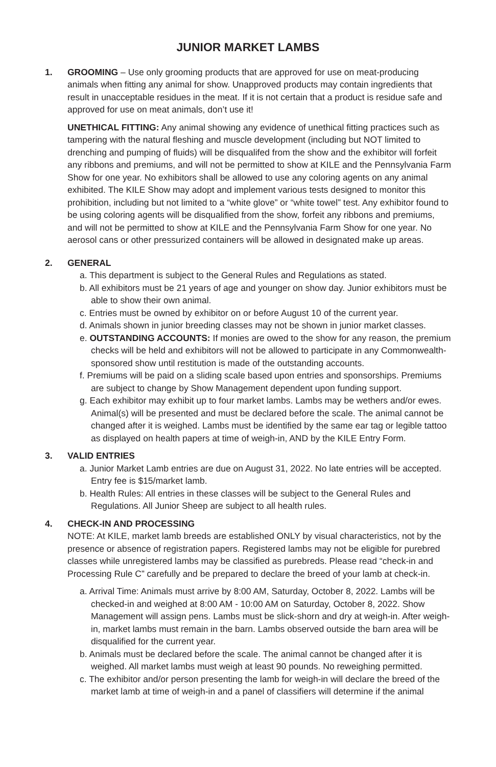JUNIOR MARKET LAMBS
1. GROOMING – Use only grooming products that are approved for use on meat-producing animals when fitting any animal for show. Unapproved products may contain ingredients that result in unacceptable residues in the meat. If it is not certain that a product is residue safe and approved for use on meat animals, don’t use it!
UNETHICAL FITTING: Any animal showing any evidence of unethical fitting practices such as tampering with the natural fleshing and muscle development (including but NOT limited to drenching and pumping of fluids) will be disqualifed from the show and the exhibitor will forfeit any ribbons and premiums, and will not be permitted to show at KILE and the Pennsylvania Farm Show for one year. No exhibitors shall be allowed to use any coloring agents on any animal exhibited. The KILE Show may adopt and implement various tests designed to monitor this prohibition, including but not limited to a “white glove” or “white towel” test. Any exhibitor found to be using coloring agents will be disqualified from the show, forfeit any ribbons and premiums, and will not be permitted to show at KILE and the Pennsylvania Farm Show for one year. No aerosol cans or other pressurized containers will be allowed in designated make up areas.
2. GENERAL
a. This department is subject to the General Rules and Regulations as stated.
b. All exhibitors must be 21 years of age and younger on show day. Junior exhibitors must be able to show their own animal.
c. Entries must be owned by exhibitor on or before August 10 of the current year.
d. Animals shown in junior breeding classes may not be shown in junior market classes.
e. OUTSTANDING ACCOUNTS: If monies are owed to the show for any reason, the premium checks will be held and exhibitors will not be allowed to participate in any Commonwealth-sponsored show until restitution is made of the outstanding accounts.
f. Premiums will be paid on a sliding scale based upon entries and sponsorships. Premiums are subject to change by Show Management dependent upon funding support.
g. Each exhibitor may exhibit up to four market lambs. Lambs may be wethers and/or ewes. Animal(s) will be presented and must be declared before the scale. The animal cannot be changed after it is weighed. Lambs must be identified by the same ear tag or legible tattoo as displayed on health papers at time of weigh-in, AND by the KILE Entry Form.
3. VALID ENTRIES
a. Junior Market Lamb entries are due on August 31, 2022. No late entries will be accepted. Entry fee is $15/market lamb.
b. Health Rules: All entries in these classes will be subject to the General Rules and Regulations. All Junior Sheep are subject to all health rules.
4. CHECK-IN AND PROCESSING
NOTE: At KILE, market lamb breeds are established ONLY by visual characteristics, not by the presence or absence of registration papers. Registered lambs may not be eligible for purebred classes while unregistered lambs may be classified as purebreds. Please read “check-in and Processing Rule C” carefully and be prepared to declare the breed of your lamb at check-in.
a. Arrival Time: Animals must arrive by 8:00 AM, Saturday, October 8, 2022. Lambs will be checked-in and weighed at 8:00 AM - 10:00 AM on Saturday, October 8, 2022. Show Management will assign pens. Lambs must be slick-shorn and dry at weigh-in. After weigh-in, market lambs must remain in the barn. Lambs observed outside the barn area will be disqualified for the current year.
b. Animals must be declared before the scale. The animal cannot be changed after it is weighed. All market lambs must weigh at least 90 pounds. No reweighing permitted.
c. The exhibitor and/or person presenting the lamb for weigh-in will declare the breed of the market lamb at time of weigh-in and a panel of classifiers will determine if the animal